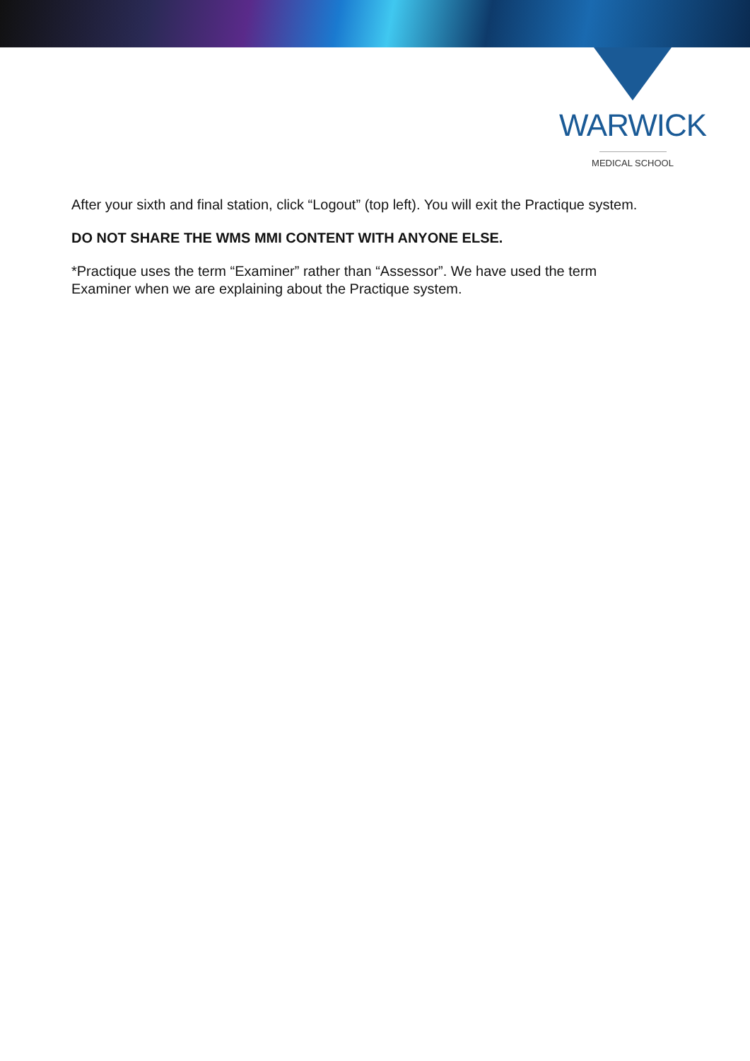WARWICK
MEDICAL SCHOOL
After your sixth and final station, click “Logout” (top left). You will exit the Practique system.
DO NOT SHARE THE WMS MMI CONTENT WITH ANYONE ELSE.
*Practique uses the term “Examiner” rather than “Assessor”. We have used the term
Examiner when we are explaining about the Practique system.